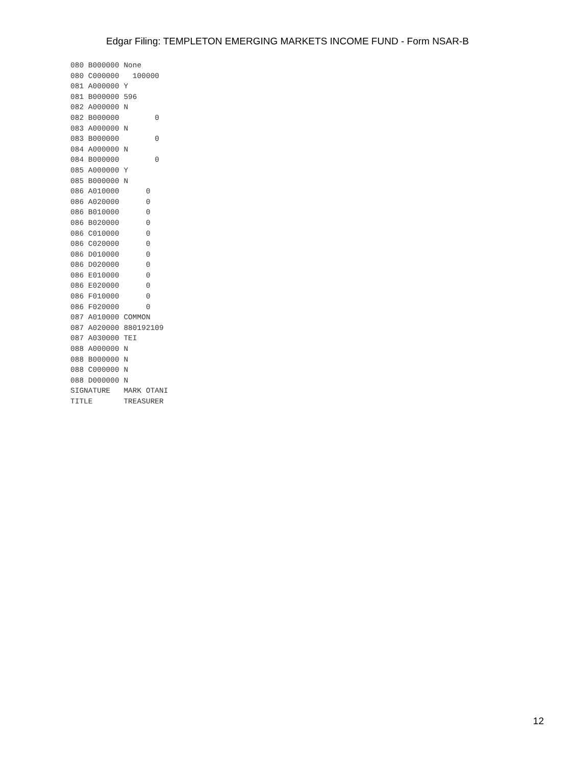Edgar Filing: TEMPLETON EMERGING MARKETS INCOME FUND - Form NSAR-B
080 B000000 None
080 C000000   100000
081 A000000 Y
081 B000000 596
082 A000000 N
082 B000000        0
083 A000000 N
083 B000000        0
084 A000000 N
084 B000000        0
085 A000000 Y
085 B000000 N
086 A010000      0
086 A020000      0
086 B010000      0
086 B020000      0
086 C010000      0
086 C020000      0
086 D010000      0
086 D020000      0
086 E010000      0
086 E020000      0
086 F010000      0
086 F020000      0
087 A010000 COMMON
087 A020000 880192109
087 A030000 TEI
088 A000000 N
088 B000000 N
088 C000000 N
088 D000000 N
SIGNATURE   MARK OTANI
TITLE       TREASURER
12